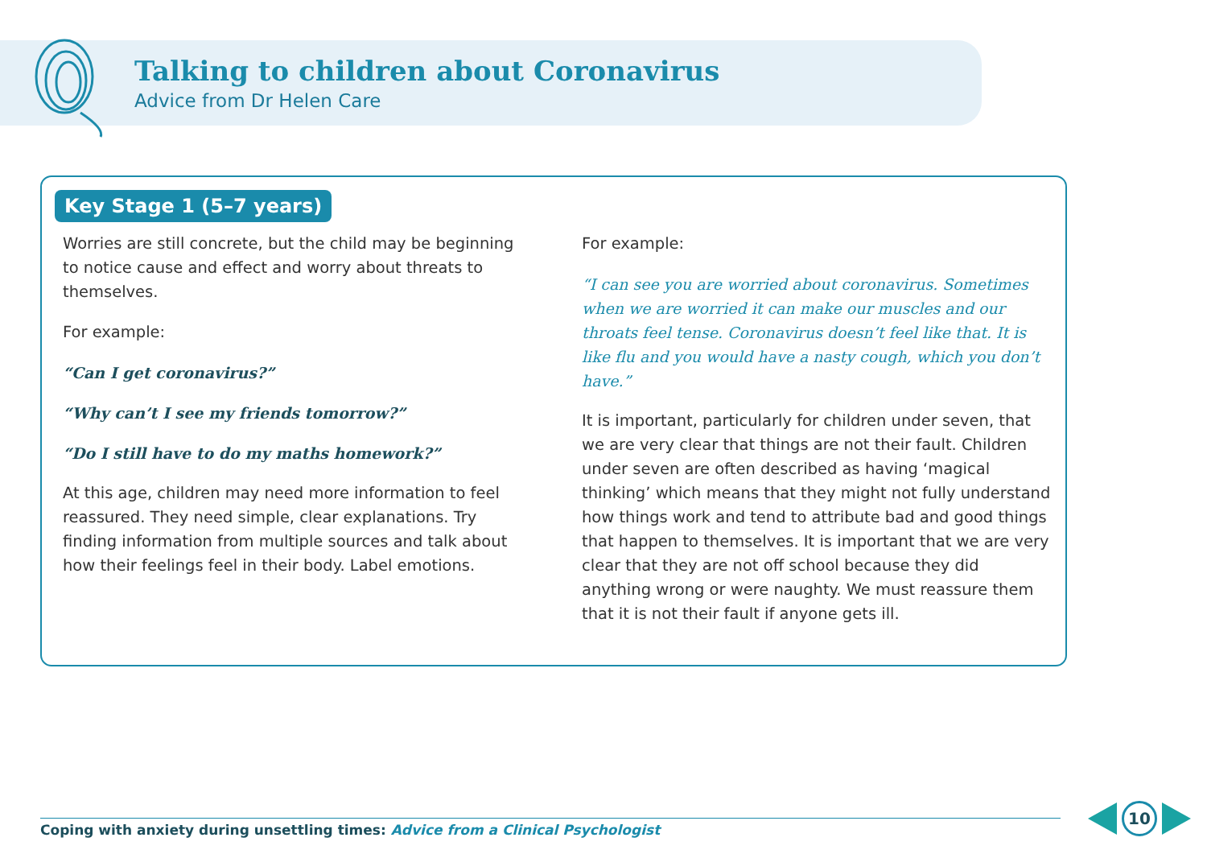Talking to children about Coronavirus
Advice from Dr Helen Care
Key Stage 1 (5–7 years)
Worries are still concrete, but the child may be beginning to notice cause and effect and worry about threats to themselves.
For example:
“Can I get coronavirus?”
“Why can’t I see my friends tomorrow?”
“Do I still have to do my maths homework?”
At this age, children may need more information to feel reassured. They need simple, clear explanations. Try finding information from multiple sources and talk about how their feelings feel in their body. Label emotions.
For example:
“I can see you are worried about coronavirus. Sometimes when we are worried it can make our muscles and our throats feel tense. Coronavirus doesn’t feel like that. It is like flu and you would have a nasty cough, which you don’t have.”
It is important, particularly for children under seven, that we are very clear that things are not their fault. Children under seven are often described as having ‘magical thinking’ which means that they might not fully understand how things work and tend to attribute bad and good things that happen to themselves. It is important that we are very clear that they are not off school because they did anything wrong or were naughty. We must reassure them that it is not their fault if anyone gets ill.
Coping with anxiety during unsettling times: Advice from a Clinical Psychologist
10